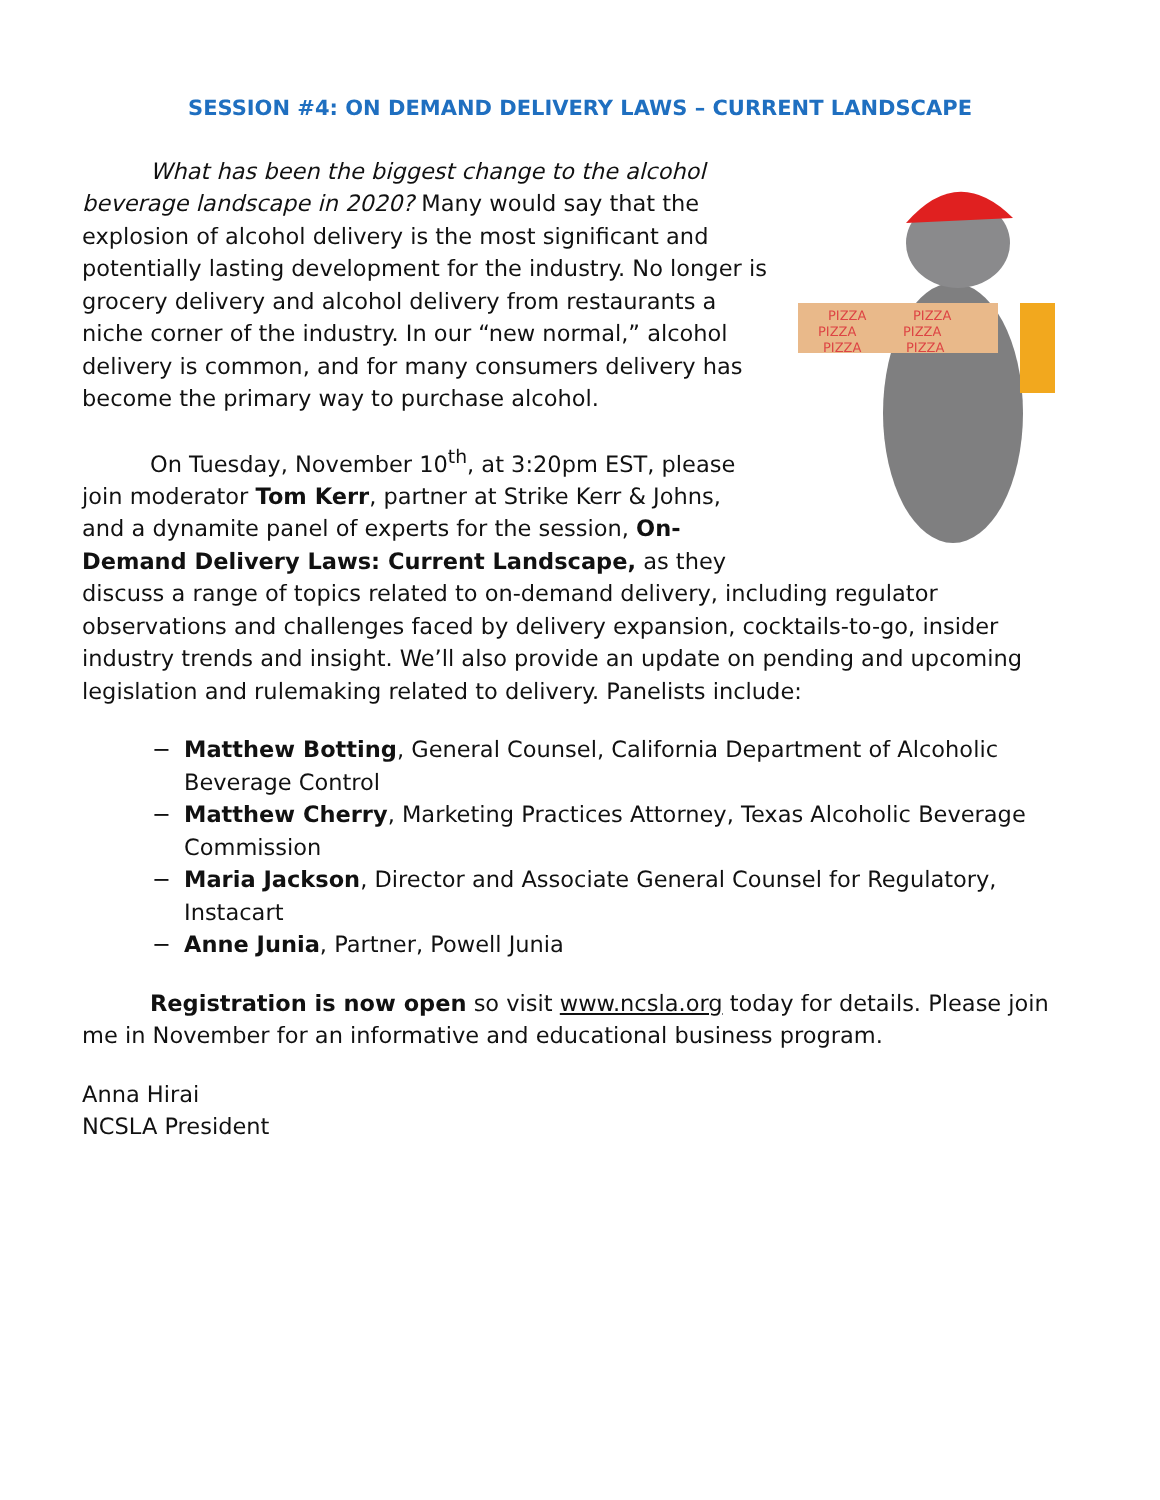SESSION #4: ON DEMAND DELIVERY LAWS – CURRENT LANDSCAPE
PIZZA
PIZZA
PIZZA
PIZZA
PIZZA
PIZZA
What has been the biggest change to the alcohol beverage landscape in 2020? Many would say that the explosion of alcohol delivery is the most significant and potentially lasting development for the industry. No longer is grocery delivery and alcohol delivery from restaurants a niche corner of the industry. In our “new normal,” alcohol delivery is common, and for many consumers delivery has become the primary way to purchase alcohol.
On Tuesday, November 10<sup>th</sup>, at 3:20pm EST, please join moderator Tom Kerr, partner at Strike Kerr & Johns, and a dynamite panel of experts for the session, On-Demand Delivery Laws: Current Landscape, as they discuss a range of topics related to on-demand delivery, including regulator observations and challenges faced by delivery expansion, cocktails-to-go, insider industry trends and insight. We’ll also provide an update on pending and upcoming legislation and rulemaking related to delivery. Panelists include:
− Matthew Botting, General Counsel, California Department of Alcoholic Beverage Control
− Matthew Cherry, Marketing Practices Attorney, Texas Alcoholic Beverage Commission
− Maria Jackson, Director and Associate General Counsel for Regulatory, Instacart
− Anne Junia, Partner, Powell Junia
Registration is now open so visit www.ncsla.org today for details. Please join me in November for an informative and educational business program.
Anna Hirai
NCSLA President